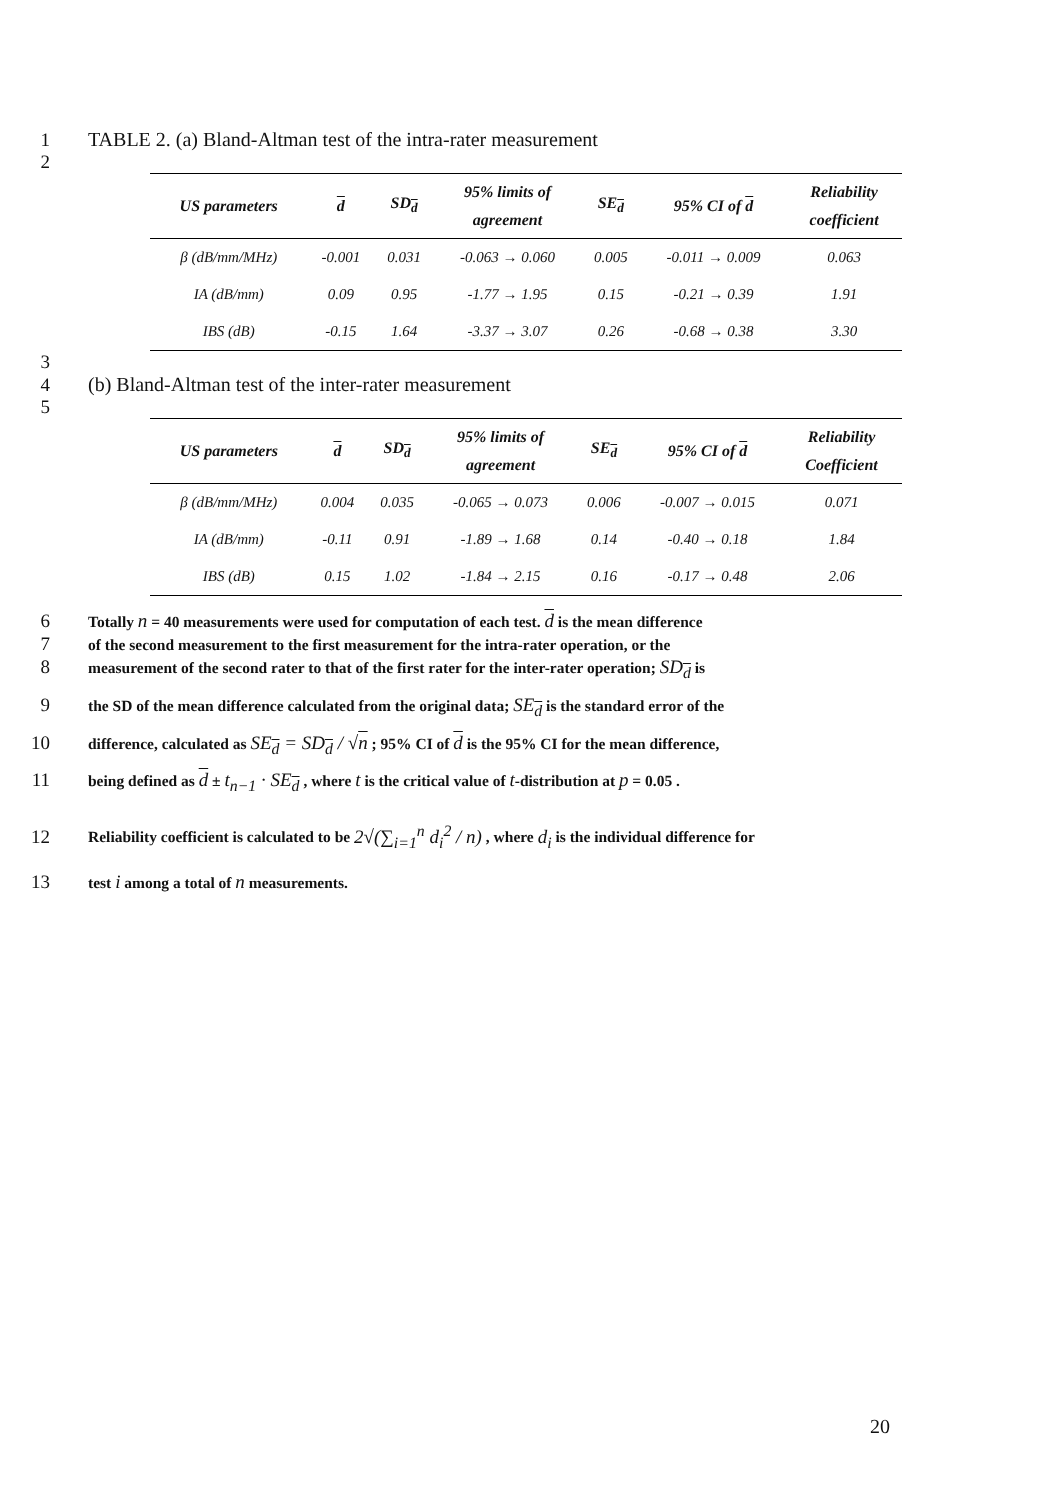1 TABLE 2. (a) Bland-Altman test of the intra-rater measurement
2
| US parameters | d | SD<sub>d</sub> | 95% limits of agreement | SE<sub>d</sub> | 95% CI of d | Reliability coefficient |
| --- | --- | --- | --- | --- | --- | --- |
| β (dB/mm/MHz) | -0.001 | 0.031 | -0.063 → 0.060 | 0.005 | -0.011 → 0.009 | 0.063 |
| IA (dB/mm) | 0.09 | 0.95 | -1.77 → 1.95 | 0.15 | -0.21 → 0.39 | 1.91 |
| IBS (dB) | -0.15 | 1.64 | -3.37 → 3.07 | 0.26 | -0.68 → 0.38 | 3.30 |
3
4 (b) Bland-Altman test of the inter-rater measurement
5
| US parameters | d | SD<sub>d</sub> | 95% limits of agreement | SE<sub>d</sub> | 95% CI of d | Reliability Coefficient |
| --- | --- | --- | --- | --- | --- | --- |
| β (dB/mm/MHz) | 0.004 | 0.035 | -0.065 → 0.073 | 0.006 | -0.007 → 0.015 | 0.071 |
| IA (dB/mm) | -0.11 | 0.91 | -1.89 → 1.68 | 0.14 | -0.40 → 0.18 | 1.84 |
| IBS (dB) | 0.15 | 1.02 | -1.84 → 2.15 | 0.16 | -0.17 → 0.48 | 2.06 |
6 Totally n = 40 measurements were used for computation of each test. d is the mean difference
7 of the second measurement to the first measurement for the intra-rater operation, or the
8 measurement of the second rater to that of the first rater for the inter-rater operation; SD<sub>d</sub> is
9 the SD of the mean difference calculated from the original data; SE<sub>d</sub> is the standard error of the
10 difference, calculated as SE<sub>d</sub> = SD<sub>d</sub> / √n ; 95% CI of d is the 95% CI for the mean difference,
11 being defined as d ± t<sub>n−1</sub> · SE<sub>d</sub> , where t is the critical value of t-distribution at p = 0.05 .
12 Reliability coefficient is calculated to be 2√(∑<sub>i=1</sub><sup>n</sup> d<sub>i</sub><sup>2</sup> / n) , where d<sub>i</sub> is the individual difference for
13 test i among a total of n measurements.
20